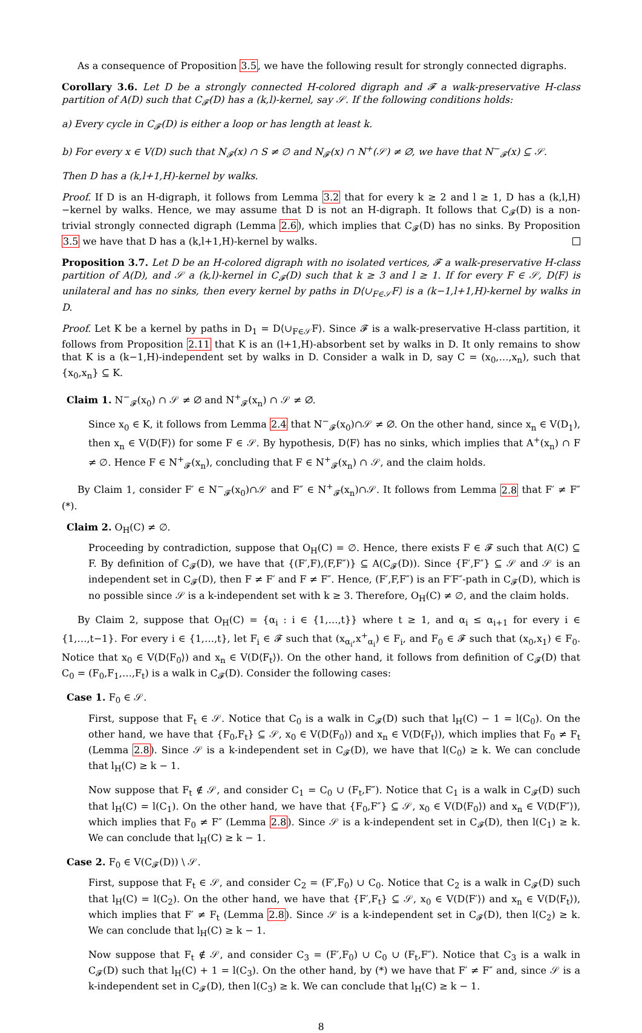As a consequence of Proposition 3.5, we have the following result for strongly connected digraphs.
Corollary 3.6. Let D be a strongly connected H-colored digraph and 𝓕 a walk-preservative H-class partition of A(D) such that C<sub>𝓕</sub>(D) has a (k,l)-kernel, say 𝒮. If the following conditions holds:
a) Every cycle in C<sub>𝓕</sub>(D) is either a loop or has length at least k.
b) For every x ∈ V(D) such that N<sub>𝓕</sub>(x) ∩ S ≠ ∅ and N<sub>𝓕</sub>(x) ∩ N<sup>+</sup>(𝒮) ≠ ∅, we have that N<sup>−</sup><sub>𝓕</sub>(x) ⊆ 𝒮.
Then D has a (k,l+1,H)-kernel by walks.
Proof. If D is an H-digraph, it follows from Lemma 3.2 that for every k ≥ 2 and l ≥ 1, D has a (k,l,H)−kernel by walks. Hence, we may assume that D is not an H-digraph. It follows that C<sub>𝓕</sub>(D) is a non-trivial strongly connected digraph (Lemma 2.6), which implies that C<sub>𝓕</sub>(D) has no sinks. By Proposition 3.5 we have that D has a (k,l+1,H)-kernel by walks.
Proposition 3.7. Let D be an H-colored digraph with no isolated vertices, 𝓕 a walk-preservative H-class partition of A(D), and 𝒮 a (k,l)-kernel in C<sub>𝓕</sub>(D) such that k ≥ 3 and l ≥ 1. If for every F ∈ 𝒮, D⟨F⟩ is unilateral and has no sinks, then every kernel by paths in D⟨∪<sub>F∈𝒮</sub>F⟩ is a (k−1,l+1,H)-kernel by walks in D.
Proof. Let K be a kernel by paths in D<sub>1</sub> = D⟨∪<sub>F∈𝒮</sub>F⟩. Since 𝓕 is a walk-preservative H-class partition, it follows from Proposition 2.11 that K is an (l+1,H)-absorbent set by walks in D. It only remains to show that K is a (k−1,H)-independent set by walks in D. Consider a walk in D, say C = (x<sub>0</sub>,…,x<sub>n</sub>), such that {x<sub>0</sub>,x<sub>n</sub>} ⊆ K.
Claim 1. N<sup>−</sup><sub>𝓕</sub>(x<sub>0</sub>) ∩ 𝒮 ≠ ∅ and N<sup>+</sup><sub>𝓕</sub>(x<sub>n</sub>) ∩ 𝒮 ≠ ∅.
Since x<sub>0</sub> ∈ K, it follows from Lemma 2.4 that N<sup>−</sup><sub>𝓕</sub>(x<sub>0</sub>)∩𝒮 ≠ ∅. On the other hand, since x<sub>n</sub> ∈ V(D<sub>1</sub>), then x<sub>n</sub> ∈ V(D⟨F⟩) for some F ∈ 𝒮. By hypothesis, D⟨F⟩ has no sinks, which implies that A<sup>+</sup>(x<sub>n</sub>) ∩ F ≠ ∅. Hence F ∈ N<sup>+</sup><sub>𝓕</sub>(x<sub>n</sub>), concluding that F ∈ N<sup>+</sup><sub>𝓕</sub>(x<sub>n</sub>) ∩ 𝒮, and the claim holds.
By Claim 1, consider F′ ∈ N<sup>−</sup><sub>𝓕</sub>(x<sub>0</sub>)∩𝒮 and F″ ∈ N<sup>+</sup><sub>𝓕</sub>(x<sub>n</sub>)∩𝒮. It follows from Lemma 2.8 that F′ ≠ F″ (*).
Claim 2. O<sub>H</sub>(C) ≠ ∅.
Proceeding by contradiction, suppose that O<sub>H</sub>(C) = ∅. Hence, there exists F ∈ 𝓕 such that A(C) ⊆ F. By definition of C<sub>𝓕</sub>(D), we have that {(F′,F),(F,F″)} ⊆ A(C<sub>𝓕</sub>(D)). Since {F′,F″} ⊆ 𝒮 and 𝒮 is an independent set in C<sub>𝓕</sub>(D), then F ≠ F′ and F ≠ F″. Hence, (F′,F,F″) is an F′F″-path in C<sub>𝓕</sub>(D), which is no possible since 𝒮 is a k-independent set with k ≥ 3. Therefore, O<sub>H</sub>(C) ≠ ∅, and the claim holds.
By Claim 2, suppose that O<sub>H</sub>(C) = {α<sub>i</sub> : i ∈ {1,…,t}} where t ≥ 1, and α<sub>i</sub> ≤ α<sub>i+1</sub> for every i ∈ {1,…,t−1}. For every i ∈ {1,…,t}, let F<sub>i</sub> ∈ 𝓕 such that (x<sub>α<sub>i</sub></sub>,x<sup>+</sup><sub>α<sub>i</sub></sub>) ∈ F<sub>i</sub>, and F<sub>0</sub> ∈ 𝓕 such that (x<sub>0</sub>,x<sub>1</sub>) ∈ F<sub>0</sub>. Notice that x<sub>0</sub> ∈ V(D⟨F<sub>0</sub>⟩) and x<sub>n</sub> ∈ V(D⟨F<sub>t</sub>⟩). On the other hand, it follows from definition of C<sub>𝓕</sub>(D) that C<sub>0</sub> = (F<sub>0</sub>,F<sub>1</sub>,…,F<sub>t</sub>) is a walk in C<sub>𝓕</sub>(D). Consider the following cases:
Case 1. F<sub>0</sub> ∈ 𝒮.
First, suppose that F<sub>t</sub> ∈ 𝒮. Notice that C<sub>0</sub> is a walk in C<sub>𝓕</sub>(D) such that l<sub>H</sub>(C) − 1 = l(C<sub>0</sub>). On the other hand, we have that {F<sub>0</sub>,F<sub>t</sub>} ⊆ 𝒮, x<sub>0</sub> ∈ V(D⟨F<sub>0</sub>⟩) and x<sub>n</sub> ∈ V(D⟨F<sub>t</sub>⟩), which implies that F<sub>0</sub> ≠ F<sub>t</sub> (Lemma 2.8). Since 𝒮 is a k-independent set in C<sub>𝓕</sub>(D), we have that l(C<sub>0</sub>) ≥ k. We can conclude that l<sub>H</sub>(C) ≥ k − 1.
Now suppose that F<sub>t</sub> ∉ 𝒮, and consider C<sub>1</sub> = C<sub>0</sub> ∪ (F<sub>t</sub>,F″). Notice that C<sub>1</sub> is a walk in C<sub>𝓕</sub>(D) such that l<sub>H</sub>(C) = l(C<sub>1</sub>). On the other hand, we have that {F<sub>0</sub>,F″} ⊆ 𝒮, x<sub>0</sub> ∈ V(D⟨F<sub>0</sub>⟩) and x<sub>n</sub> ∈ V(D⟨F″⟩), which implies that F<sub>0</sub> ≠ F″ (Lemma 2.8). Since 𝒮 is a k-independent set in C<sub>𝓕</sub>(D), then l(C<sub>1</sub>) ≥ k. We can conclude that l<sub>H</sub>(C) ≥ k − 1.
Case 2. F<sub>0</sub> ∈ V(C<sub>𝓕</sub>(D)) \ 𝒮.
First, suppose that F<sub>t</sub> ∈ 𝒮, and consider C<sub>2</sub> = (F′,F<sub>0</sub>) ∪ C<sub>0</sub>. Notice that C<sub>2</sub> is a walk in C<sub>𝓕</sub>(D) such that l<sub>H</sub>(C) = l(C<sub>2</sub>). On the other hand, we have that {F′,F<sub>t</sub>} ⊆ 𝒮, x<sub>0</sub> ∈ V(D⟨F′⟩) and x<sub>n</sub> ∈ V(D⟨F<sub>t</sub>⟩), which implies that F′ ≠ F<sub>t</sub> (Lemma 2.8). Since 𝒮 is a k-independent set in C<sub>𝓕</sub>(D), then l(C<sub>2</sub>) ≥ k. We can conclude that l<sub>H</sub>(C) ≥ k − 1.
Now suppose that F<sub>t</sub> ∉ 𝒮, and consider C<sub>3</sub> = (F′,F<sub>0</sub>) ∪ C<sub>0</sub> ∪ (F<sub>t</sub>,F″). Notice that C<sub>3</sub> is a walk in C<sub>𝓕</sub>(D) such that l<sub>H</sub>(C) + 1 = l(C<sub>3</sub>). On the other hand, by (*) we have that F′ ≠ F″ and, since 𝒮 is a k-independent set in C<sub>𝓕</sub>(D), then l(C<sub>3</sub>) ≥ k. We can conclude that l<sub>H</sub>(C) ≥ k − 1.
8